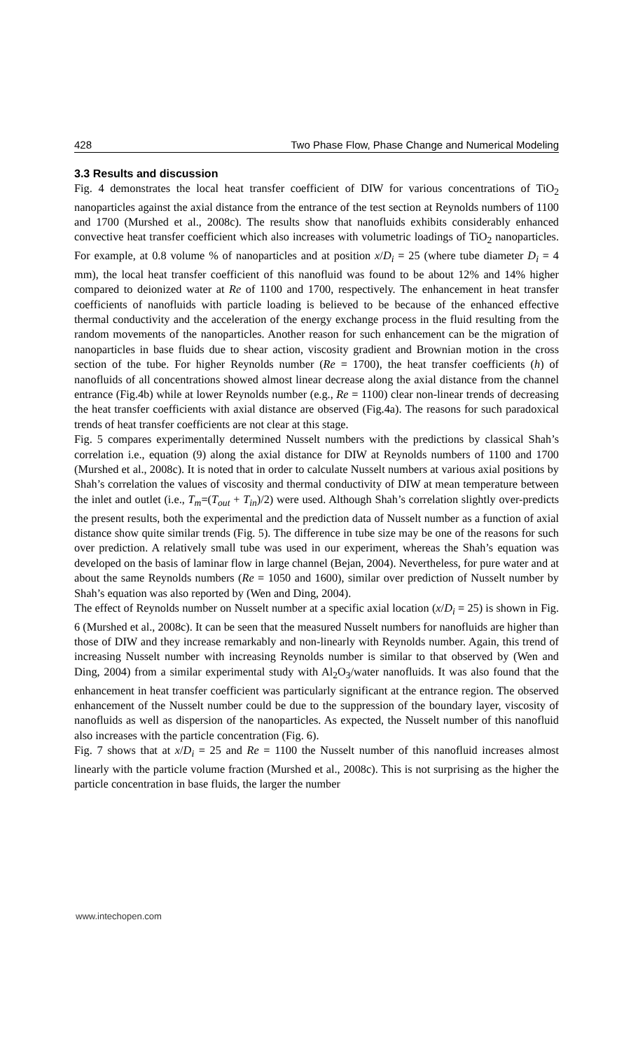428 Two Phase Flow, Phase Change and Numerical Modeling
3.3 Results and discussion
Fig. 4 demonstrates the local heat transfer coefficient of DIW for various concentrations of TiO<sub>2</sub> nanoparticles against the axial distance from the entrance of the test section at Reynolds numbers of 1100 and 1700 (Murshed et al., 2008c). The results show that nanofluids exhibits considerably enhanced convective heat transfer coefficient which also increases with volumetric loadings of TiO<sub>2</sub> nanoparticles. For example, at 0.8 volume % of nanoparticles and at position x/D<sub>i</sub> = 25 (where tube diameter D<sub>i</sub> = 4 mm), the local heat transfer coefficient of this nanofluid was found to be about 12% and 14% higher compared to deionized water at Re of 1100 and 1700, respectively. The enhancement in heat transfer coefficients of nanofluids with particle loading is believed to be because of the enhanced effective thermal conductivity and the acceleration of the energy exchange process in the fluid resulting from the random movements of the nanoparticles. Another reason for such enhancement can be the migration of nanoparticles in base fluids due to shear action, viscosity gradient and Brownian motion in the cross section of the tube. For higher Reynolds number (Re = 1700), the heat transfer coefficients (h) of nanofluids of all concentrations showed almost linear decrease along the axial distance from the channel entrance (Fig.4b) while at lower Reynolds number (e.g., Re = 1100) clear non-linear trends of decreasing the heat transfer coefficients with axial distance are observed (Fig.4a). The reasons for such paradoxical trends of heat transfer coefficients are not clear at this stage.
Fig. 5 compares experimentally determined Nusselt numbers with the predictions by classical Shah’s correlation i.e., equation (9) along the axial distance for DIW at Reynolds numbers of 1100 and 1700 (Murshed et al., 2008c). It is noted that in order to calculate Nusselt numbers at various axial positions by Shah’s correlation the values of viscosity and thermal conductivity of DIW at mean temperature between the inlet and outlet (i.e., T<sub>m</sub>=(T<sub>out</sub> + T<sub>in</sub>)/2) were used. Although Shah’s correlation slightly over-predicts the present results, both the experimental and the prediction data of Nusselt number as a function of axial distance show quite similar trends (Fig. 5). The difference in tube size may be one of the reasons for such over prediction. A relatively small tube was used in our experiment, whereas the Shah’s equation was developed on the basis of laminar flow in large channel (Bejan, 2004). Nevertheless, for pure water and at about the same Reynolds numbers (Re = 1050 and 1600), similar over prediction of Nusselt number by Shah’s equation was also reported by (Wen and Ding, 2004).
The effect of Reynolds number on Nusselt number at a specific axial location (x/D<sub>i</sub> = 25) is shown in Fig. 6 (Murshed et al., 2008c). It can be seen that the measured Nusselt numbers for nanofluids are higher than those of DIW and they increase remarkably and non-linearly with Reynolds number. Again, this trend of increasing Nusselt number with increasing Reynolds number is similar to that observed by (Wen and Ding, 2004) from a similar experimental study with Al<sub>2</sub>O<sub>3</sub>/water nanofluids. It was also found that the enhancement in heat transfer coefficient was particularly significant at the entrance region. The observed enhancement of the Nusselt number could be due to the suppression of the boundary layer, viscosity of nanofluids as well as dispersion of the nanoparticles. As expected, the Nusselt number of this nanofluid also increases with the particle concentration (Fig. 6).
Fig. 7 shows that at x/D<sub>i</sub> = 25 and Re = 1100 the Nusselt number of this nanofluid increases almost linearly with the particle volume fraction (Murshed et al., 2008c). This is not surprising as the higher the particle concentration in base fluids, the larger the number
www.intechopen.com